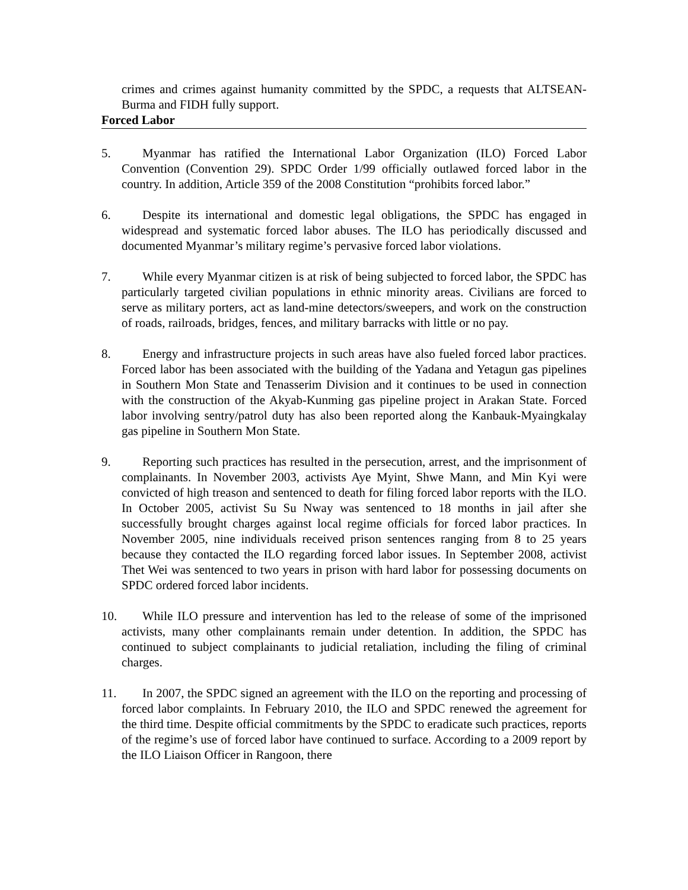crimes and crimes against humanity committed by the SPDC, a requests that ALTSEAN-Burma and FIDH fully support.
Forced Labor
5. Myanmar has ratified the International Labor Organization (ILO) Forced Labor Convention (Convention 29). SPDC Order 1/99 officially outlawed forced labor in the country. In addition, Article 359 of the 2008 Constitution “prohibits forced labor.”
6. Despite its international and domestic legal obligations, the SPDC has engaged in widespread and systematic forced labor abuses. The ILO has periodically discussed and documented Myanmar’s military regime’s pervasive forced labor violations.
7. While every Myanmar citizen is at risk of being subjected to forced labor, the SPDC has particularly targeted civilian populations in ethnic minority areas. Civilians are forced to serve as military porters, act as land-mine detectors/sweepers, and work on the construction of roads, railroads, bridges, fences, and military barracks with little or no pay.
8. Energy and infrastructure projects in such areas have also fueled forced labor practices. Forced labor has been associated with the building of the Yadana and Yetagun gas pipelines in Southern Mon State and Tenasserim Division and it continues to be used in connection with the construction of the Akyab-Kunming gas pipeline project in Arakan State. Forced labor involving sentry/patrol duty has also been reported along the Kanbauk-Myaingkalay gas pipeline in Southern Mon State.
9. Reporting such practices has resulted in the persecution, arrest, and the imprisonment of complainants. In November 2003, activists Aye Myint, Shwe Mann, and Min Kyi were convicted of high treason and sentenced to death for filing forced labor reports with the ILO. In October 2005, activist Su Su Nway was sentenced to 18 months in jail after she successfully brought charges against local regime officials for forced labor practices. In November 2005, nine individuals received prison sentences ranging from 8 to 25 years because they contacted the ILO regarding forced labor issues. In September 2008, activist Thet Wei was sentenced to two years in prison with hard labor for possessing documents on SPDC ordered forced labor incidents.
10.
While ILO pressure and intervention has led to the release of some of the imprisoned activists, many other complainants remain under detention. In addition, the SPDC has continued to subject complainants to judicial retaliation, including the filing of criminal charges.
11.
In 2007, the SPDC signed an agreement with the ILO on the reporting and processing of forced labor complaints. In February 2010, the ILO and SPDC renewed the agreement for the third time. Despite official commitments by the SPDC to eradicate such practices, reports of the regime’s use of forced labor have continued to surface. According to a 2009 report by the ILO Liaison Officer in Rangoon, there